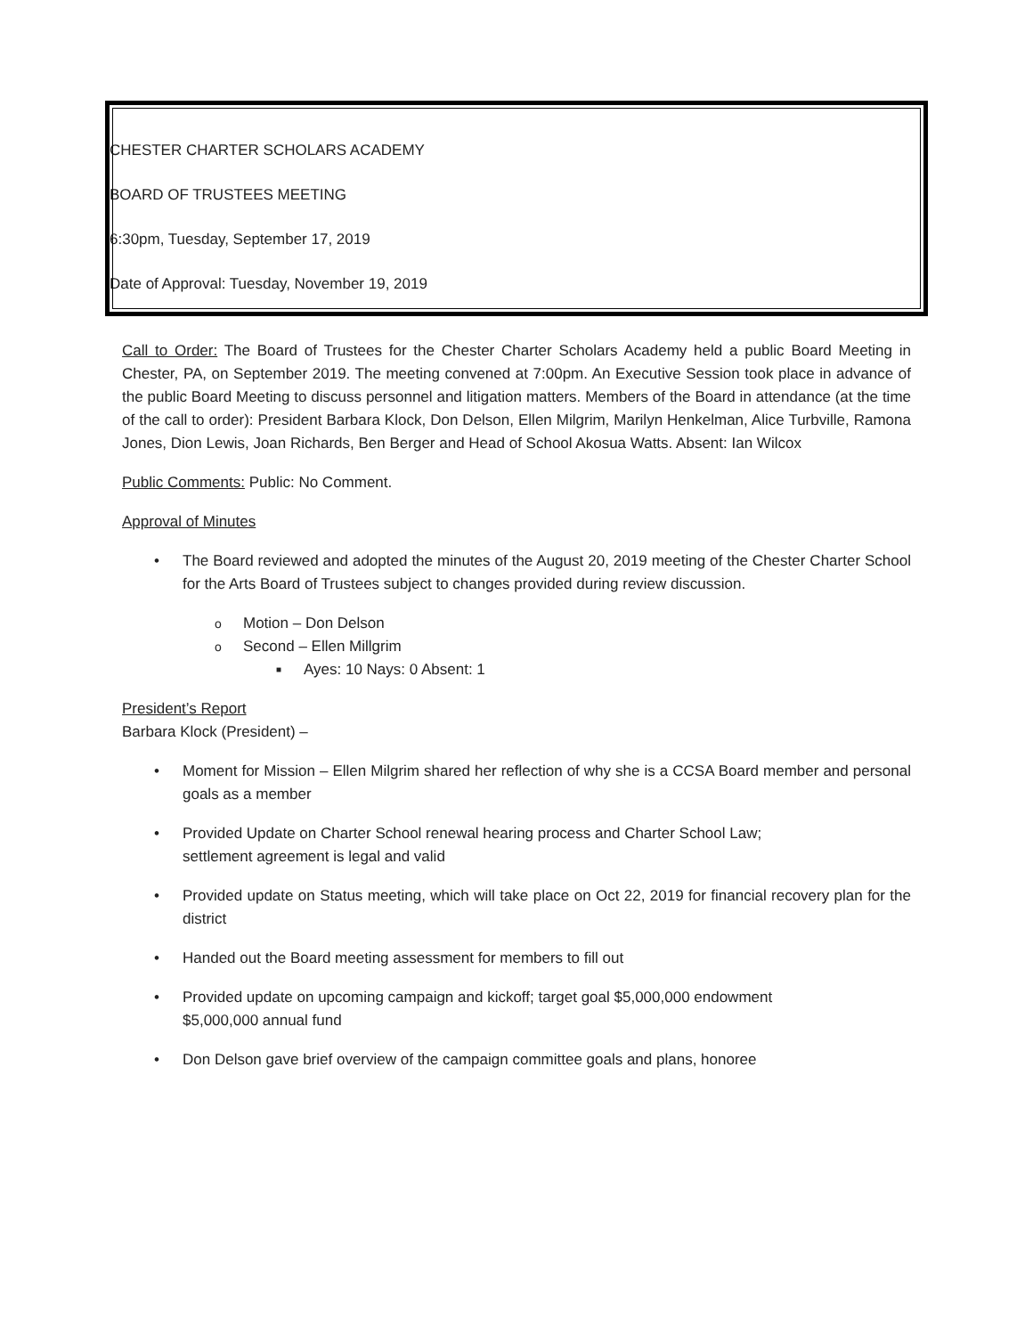CHESTER CHARTER SCHOLARS ACADEMY
BOARD OF TRUSTEES MEETING
6:30pm, Tuesday, September 17, 2019
Date of Approval: Tuesday, November 19, 2019
Call to Order: The Board of Trustees for the Chester Charter Scholars Academy held a public Board Meeting in Chester, PA, on September 2019. The meeting convened at 7:00pm. An Executive Session took place in advance of the public Board Meeting to discuss personnel and litigation matters. Members of the Board in attendance (at the time of the call to order): President Barbara Klock, Don Delson, Ellen Milgrim, Marilyn Henkelman, Alice Turbville, Ramona Jones, Dion Lewis, Joan Richards, Ben Berger and Head of School Akosua Watts. Absent: Ian Wilcox
Public Comments: Public: No Comment.
Approval of Minutes
• The Board reviewed and adopted the minutes of the August 20, 2019 meeting of the Chester Charter School for the Arts Board of Trustees subject to changes provided during review discussion.
o Motion – Don Delson
o Second – Ellen Millgrim
■ Ayes: 10 Nays: 0 Absent: 1
President’s Report
Barbara Klock (President) –
• Moment for Mission – Ellen Milgrim shared her reflection of why she is a CCSA Board member and personal goals as a member
• Provided Update on Charter School renewal hearing process and Charter School Law;
settlement agreement is legal and valid
• Provided update on Status meeting, which will take place on Oct 22, 2019 for financial recovery plan for the district
• Handed out the Board meeting assessment for members to fill out
• Provided update on upcoming campaign and kickoff; target goal $5,000,000 endowment
$5,000,000 annual fund
• Don Delson gave brief overview of the campaign committee goals and plans, honoree